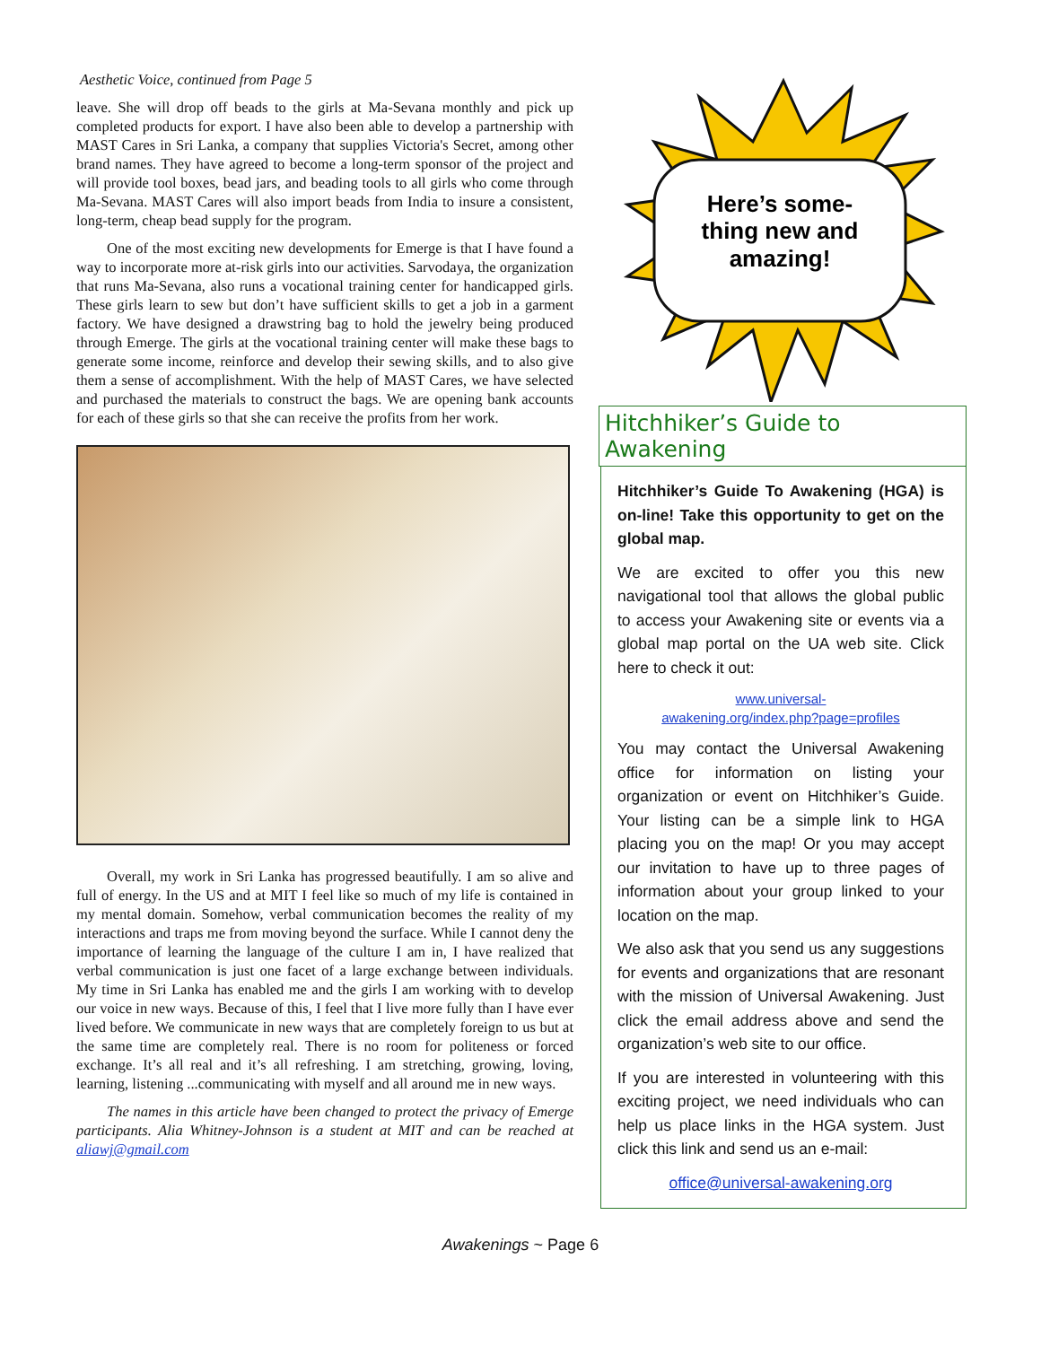Aesthetic Voice, continued from Page 5
leave. She will drop off beads to the girls at Ma-Sevana monthly and pick up completed products for export. I have also been able to develop a partnership with MAST Cares in Sri Lanka, a company that supplies Victoria's Secret, among other brand names. They have agreed to become a long-term sponsor of the project and will provide tool boxes, bead jars, and beading tools to all girls who come through Ma-Sevana. MAST Cares will also import beads from India to insure a consistent, long-term, cheap bead supply for the program.
One of the most exciting new developments for Emerge is that I have found a way to incorporate more at-risk girls into our activities. Sarvodaya, the organization that runs Ma-Sevana, also runs a vocational training center for handicapped girls. These girls learn to sew but don’t have sufficient skills to get a job in a garment factory. We have designed a drawstring bag to hold the jewelry being produced through Emerge. The girls at the vocational training center will make these bags to generate some income, reinforce and develop their sewing skills, and to also give them a sense of accomplishment. With the help of MAST Cares, we have selected and purchased the materials to construct the bags. We are opening bank accounts for each of these girls so that she can receive the profits from her work.
Overall, my work in Sri Lanka has progressed beautifully. I am so alive and full of energy. In the US and at MIT I feel like so much of my life is contained in my mental domain. Somehow, verbal communication becomes the reality of my interactions and traps me from moving beyond the surface. While I cannot deny the importance of learning the language of the culture I am in, I have realized that verbal communication is just one facet of a large exchange between individuals. My time in Sri Lanka has enabled me and the girls I am working with to develop our voice in new ways. Because of this, I feel that I live more fully than I have ever lived before. We communicate in new ways that are completely foreign to us but at the same time are completely real. There is no room for politeness or forced exchange. It’s all real and it’s all refreshing. I am stretching, growing, loving, learning, listening ...communicating with myself and all around me in new ways.
The names in this article have been changed to protect the privacy of Emerge participants. Alia Whitney-Johnson is a student at MIT and can be reached at aliawj@gmail.com
Here’s some-
thing new and
amazing!
Hitchhiker’s Guide to Awakening
Hitchhiker’s Guide To Awakening (HGA) is on-line! Take this opportunity to get on the global map.
We are excited to offer you this new navigational tool that allows the global public to access your Awakening site or events via a global map portal on the UA web site. Click here to check it out:
www.universal-
awakening.org/index.php?page=profiles
You may contact the Universal Awakening office for information on listing your organization or event on Hitchhiker’s Guide. Your listing can be a simple link to HGA placing you on the map! Or you may accept our invitation to have up to three pages of information about your group linked to your location on the map.
We also ask that you send us any suggestions for events and organizations that are resonant with the mission of Universal Awakening. Just click the email address above and send the organization’s web site to our office.
If you are interested in volunteering with this exciting project, we need individuals who can help us place links in the HGA system. Just click this link and send us an e-mail:
office@universal-awakening.org
Awakenings ~ Page 6